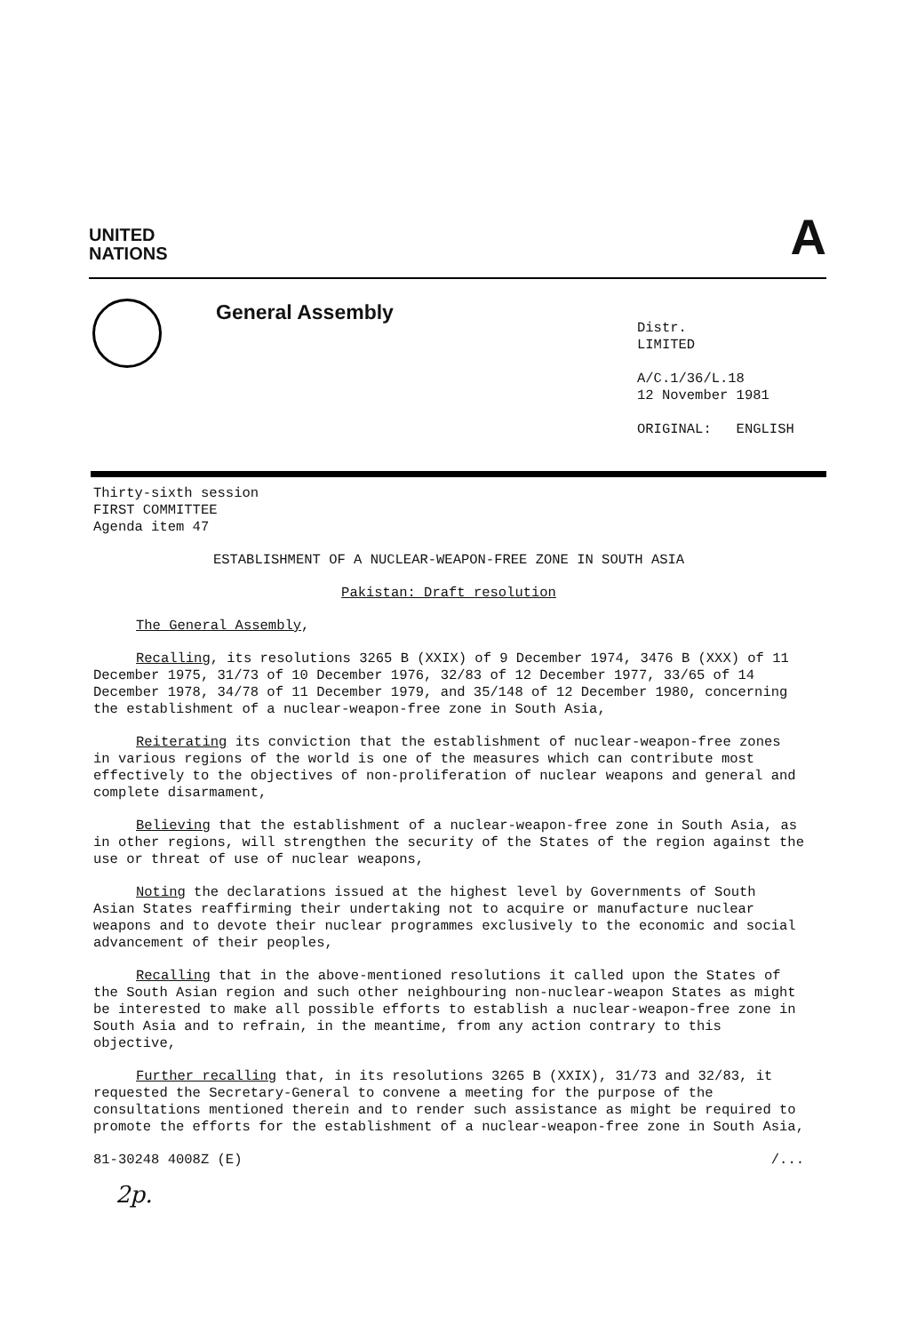UNITED
NATIONS
A
General Assembly
Distr.
LIMITED
A/C.1/36/L.18
12 November 1981
ORIGINAL: ENGLISH
Thirty-sixth session
FIRST COMMITTEE
Agenda item 47
ESTABLISHMENT OF A NUCLEAR-WEAPON-FREE ZONE IN SOUTH ASIA
Pakistan: Draft resolution
The General Assembly,
Recalling, its resolutions 3265 B (XXIX) of 9 December 1974, 3476 B (XXX) of 11 December 1975, 31/73 of 10 December 1976, 32/83 of 12 December 1977, 33/65 of 14 December 1978, 34/78 of 11 December 1979, and 35/148 of 12 December 1980, concerning the establishment of a nuclear-weapon-free zone in South Asia,
Reiterating its conviction that the establishment of nuclear-weapon-free zones in various regions of the world is one of the measures which can contribute most effectively to the objectives of non-proliferation of nuclear weapons and general and complete disarmament,
Believing that the establishment of a nuclear-weapon-free zone in South Asia, as in other regions, will strengthen the security of the States of the region against the use or threat of use of nuclear weapons,
Noting the declarations issued at the highest level by Governments of South Asian States reaffirming their undertaking not to acquire or manufacture nuclear weapons and to devote their nuclear programmes exclusively to the economic and social advancement of their peoples,
Recalling that in the above-mentioned resolutions it called upon the States of the South Asian region and such other neighbouring non-nuclear-weapon States as might be interested to make all possible efforts to establish a nuclear-weapon-free zone in South Asia and to refrain, in the meantime, from any action contrary to this objective,
Further recalling that, in its resolutions 3265 B (XXIX), 31/73 and 32/83, it requested the Secretary-General to convene a meeting for the purpose of the consultations mentioned therein and to render such assistance as might be required to promote the efforts for the establishment of a nuclear-weapon-free zone in South Asia,
81-30248 4008Z (E) /...
2p.